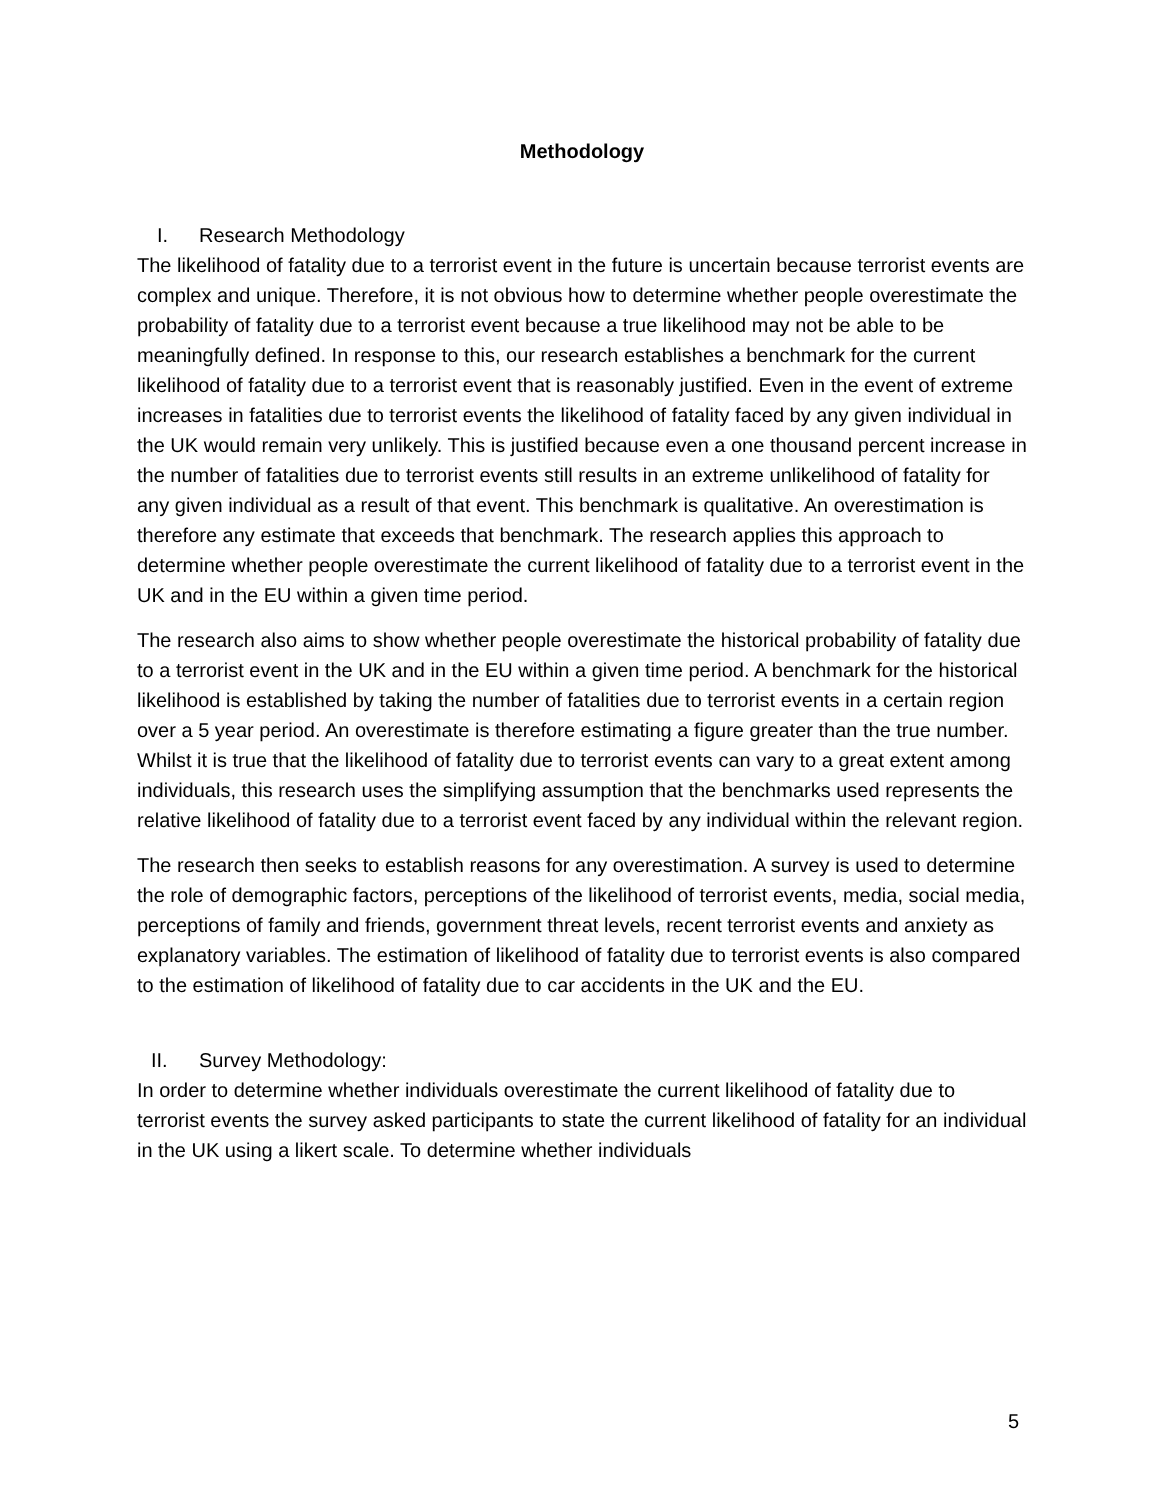Methodology
I. Research Methodology
The likelihood of fatality due to a terrorist event in the future is uncertain because terrorist events are complex and unique. Therefore, it is not obvious how to determine whether people overestimate the probability of fatality due to a terrorist event because a true likelihood may not be able to be meaningfully defined. In response to this, our research establishes a benchmark for the current likelihood of fatality due to a terrorist event that is reasonably justified. Even in the event of extreme increases in fatalities due to terrorist events the likelihood of fatality faced by any given individual in the UK would remain very unlikely. This is justified because even a one thousand percent increase in the number of fatalities due to terrorist events still results in an extreme unlikelihood of fatality for any given individual as a result of that event. This benchmark is qualitative. An overestimation is therefore any estimate that exceeds that benchmark. The research applies this approach to determine whether people overestimate the current likelihood of fatality due to a terrorist event in the UK and in the EU within a given time period.
The research also aims to show whether people overestimate the historical probability of fatality due to a terrorist event in the UK and in the EU within a given time period. A benchmark for the historical likelihood is established by taking the number of fatalities due to terrorist events in a certain region over a 5 year period. An overestimate is therefore estimating a figure greater than the true number. Whilst it is true that the likelihood of fatality due to terrorist events can vary to a great extent among individuals, this research uses the simplifying assumption that the benchmarks used represents the relative likelihood of fatality due to a terrorist event faced by any individual within the relevant region.
The research then seeks to establish reasons for any overestimation. A survey is used to determine the role of demographic factors, perceptions of the likelihood of terrorist events, media, social media, perceptions of family and friends, government threat levels, recent terrorist events and anxiety as explanatory variables. The estimation of likelihood of fatality due to terrorist events is also compared to the estimation of likelihood of fatality due to car accidents in the UK and the EU.
II. Survey Methodology:
In order to determine whether individuals overestimate the current likelihood of fatality due to terrorist events the survey asked participants to state the current likelihood of fatality for an individual in the UK using a likert scale. To determine whether individuals
5